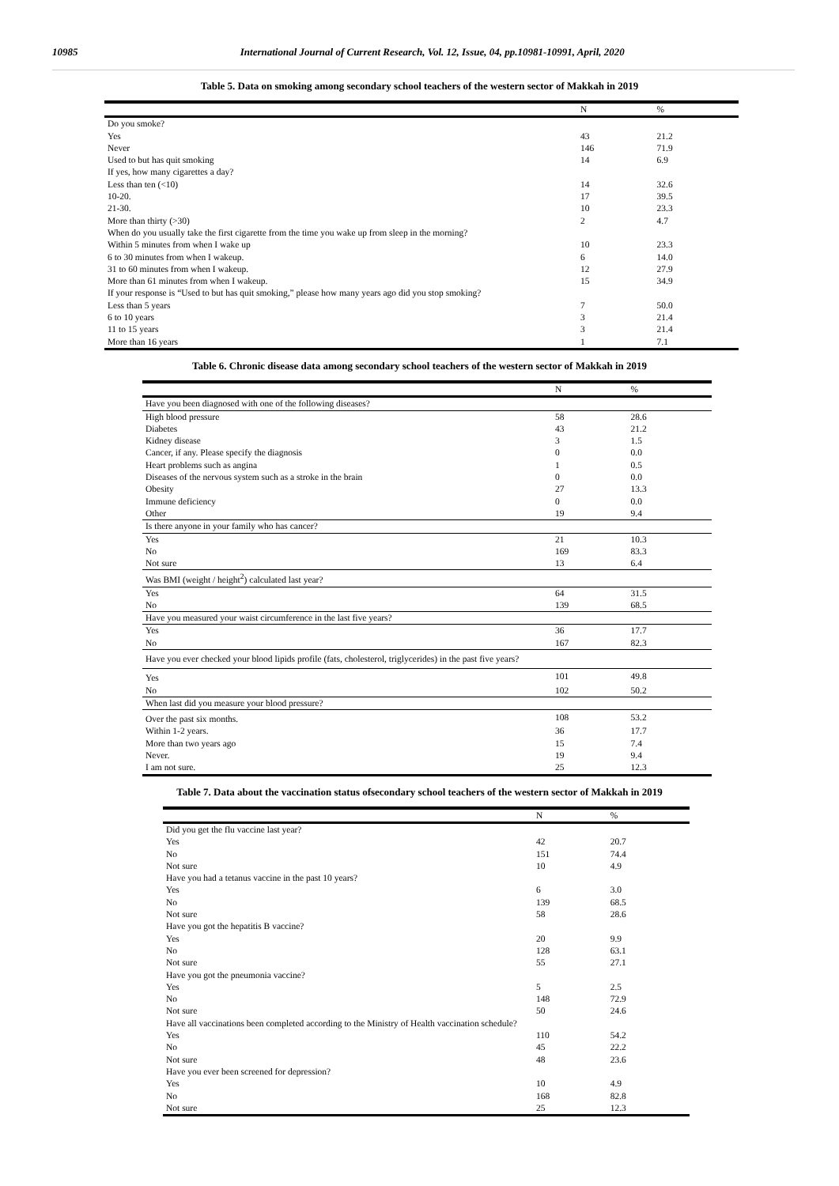10985 International Journal of Current Research, Vol. 12, Issue, 04, pp.10981-10991, April, 2020
Table 5. Data on smoking among secondary school teachers of the western sector of Makkah in 2019
| | N | % |
| --- | --- | --- |
| Do you smoke? | | |
| Yes | 43 | 21.2 |
| Never | 146 | 71.9 |
| Used to but has quit smoking | 14 | 6.9 |
| If yes, how many cigarettes a day? | | |
| Less than ten (<10) | 14 | 32.6 |
| 10-20. | 17 | 39.5 |
| 21-30. | 10 | 23.3 |
| More than thirty (>30) | 2 | 4.7 |
| When do you usually take the first cigarette from the time you wake up from sleep in the morning? | | |
| Within 5 minutes from when I wake up | 10 | 23.3 |
| 6 to 30 minutes from when I wakeup. | 6 | 14.0 |
| 31 to 60 minutes from when I wakeup. | 12 | 27.9 |
| More than 61 minutes from when I wakeup. | 15 | 34.9 |
| If your response is “Used to but has quit smoking,” please how many years ago did you stop smoking? | | |
| Less than 5 years | 7 | 50.0 |
| 6 to 10 years | 3 | 21.4 |
| 11 to 15 years | 3 | 21.4 |
| More than 16 years | 1 | 7.1 |
Table 6. Chronic disease data among secondary school teachers of the western sector of Makkah in 2019
| | N | % |
| --- | --- | --- |
| Have you been diagnosed with one of the following diseases? | | |
| High blood pressure | 58 | 28.6 |
| Diabetes | 43 | 21.2 |
| Kidney disease | 3 | 1.5 |
| Cancer, if any. Please specify the diagnosis | 0 | 0.0 |
| Heart problems such as angina | 1 | 0.5 |
| Diseases of the nervous system such as a stroke in the brain | 0 | 0.0 |
| Obesity | 27 | 13.3 |
| Immune deficiency | 0 | 0.0 |
| Other | 19 | 9.4 |
| Is there anyone in your family who has cancer? | | |
| Yes | 21 | 10.3 |
| No | 169 | 83.3 |
| Not sure | 13 | 6.4 |
| Was BMI (weight / height<sup>2</sup>) calculated last year? | | |
| Yes | 64 | 31.5 |
| No | 139 | 68.5 |
| Have you measured your waist circumference in the last five years? | | |
| Yes | 36 | 17.7 |
| No | 167 | 82.3 |
| Have you ever checked your blood lipids profile (fats, cholesterol, triglycerides) in the past five years? | | |
| Yes | 101 | 49.8 |
| No | 102 | 50.2 |
| When last did you measure your blood pressure? | | |
| Over the past six months. | 108 | 53.2 |
| Within 1-2 years. | 36 | 17.7 |
| More than two years ago | 15 | 7.4 |
| Never. | 19 | 9.4 |
| I am not sure. | 25 | 12.3 |
Table 7. Data about the vaccination status ofsecondary school teachers of the western sector of Makkah in 2019
| | N | % |
| --- | --- | --- |
| Did you get the flu vaccine last year? | | |
| Yes | 42 | 20.7 |
| No | 151 | 74.4 |
| Not sure | 10 | 4.9 |
| Have you had a tetanus vaccine in the past 10 years? | | |
| Yes | 6 | 3.0 |
| No | 139 | 68.5 |
| Not sure | 58 | 28.6 |
| Have you got the hepatitis B vaccine? | | |
| Yes | 20 | 9.9 |
| No | 128 | 63.1 |
| Not sure | 55 | 27.1 |
| Have you got the pneumonia vaccine? | | |
| Yes | 5 | 2.5 |
| No | 148 | 72.9 |
| Not sure | 50 | 24.6 |
| Have all vaccinations been completed according to the Ministry of Health vaccination schedule? | | |
| Yes | 110 | 54.2 |
| No | 45 | 22.2 |
| Not sure | 48 | 23.6 |
| Have you ever been screened for depression? | | |
| Yes | 10 | 4.9 |
| No | 168 | 82.8 |
| Not sure | 25 | 12.3 |